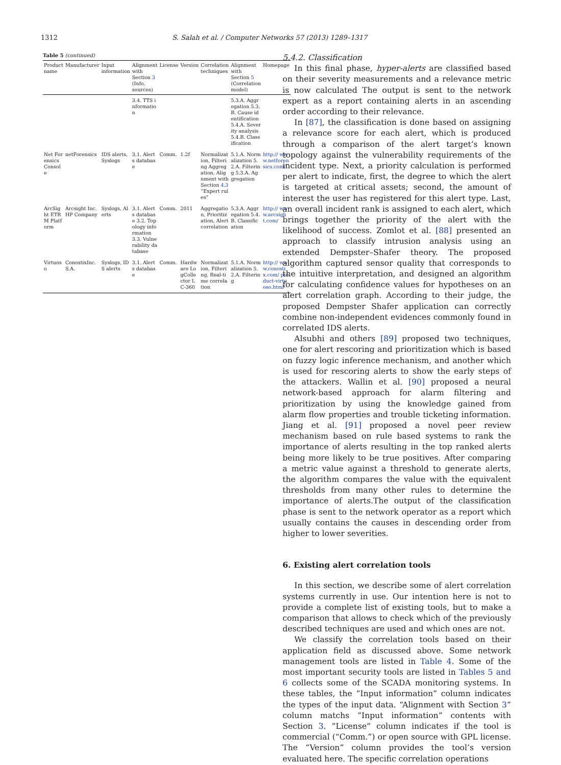1312 S. Salah et al. / Computer Networks 57 (2013) 1289–1317
Table 5 (continued)
| Product name | Manufacturer | Input information | Alignment with Section 3 (Info. sources) | License | Version | Correlation techniques | Alignment with Section 5 (Correlation model) | Homepage |
| --- | --- | --- | --- | --- | --- | --- | --- | --- |
| | | | 3.4. TTS information | | | | 5.3.A. Aggregation 5.3.B. Cause identification 5.4.A. Severity analysis 5.4.B. Classification | |
| Net Forensics Console | netForensics | IDS alerts, Syslogs | 3.1. Alerts database | Comm. | 1.2f | Normalization, Filtering Aggregation, Alignment with Section 4.3 “Expert rules” | 5.1.A. Normalization 5.2.A. Filtering 5.3.A. Aggregation | http:// www.netforensics.com/ |
| ArcSight ETRM Platform | Arcsight Inc.HP Company | Syslogs, Alerts | 3.1. Alerts database 3.2. Topology information 3.3. Vulnerability database | Comm. | 2011 | Aggregation, Prioritization, Alert correlation | 5.3.A. Aggregation 5.4.B. Classification | http:// www.arcsight.com/ |
| Virtuoso | ConostixInc.S.A. | Syslogs, IDS alerts | 3.1. Alerts database | Comm. | Hardware LogCollector LC-360 | Normalization, Filtering, Real-time correlation | 5.1.A. Normalization 5.2.A. Filtering | http:// www.conostix.com/ product-virtuoso.html |
5.4.2. Classification
In this final phase, hyper-alerts are classified based on their severity measurements and a relevance metric is now calculated The output is sent to the network expert as a report containing alerts in an ascending order according to their relevance.
In [87], the classification is done based on assigning a relevance score for each alert, which is produced through a comparison of the alert target’s known topology against the vulnerability requirements of the incident type. Next, a priority calculation is performed per alert to indicate, first, the degree to which the alert is targeted at critical assets; second, the amount of interest the user has registered for this alert type. Last, an overall incident rank is assigned to each alert, which brings together the priority of the alert with the likelihood of success. Zomlot et al. [88] presented an approach to classify intrusion analysis using an extended Dempster–Shafer theory. The proposed algorithm captured sensor quality that corresponds to the intuitive interpretation, and designed an algorithm for calculating confidence values for hypotheses on an alert correlation graph. According to their judge, the proposed Dempster Shafer application can correctly combine non-independent evidences commonly found in correlated IDS alerts.
Alsubhi and others [89] proposed two techniques, one for alert rescoring and prioritization which is based on fuzzy logic inference mechanism, and another which is used for rescoring alerts to show the early steps of the attackers. Wallin et al. [90] proposed a neural network-based approach for alarm filtering and prioritization by using the knowledge gained from alarm flow properties and trouble ticketing information. Jiang et al. [91] proposed a novel peer review mechanism based on rule based systems to rank the importance of alerts resulting in the top ranked alerts being more likely to be true positives. After comparing a metric value against a threshold to generate alerts, the algorithm compares the value with the equivalent thresholds from many other rules to determine the importance of alerts.The output of the classification phase is sent to the network operator as a report which usually contains the causes in descending order from higher to lower severities.
6. Existing alert correlation tools
In this section, we describe some of alert correlation systems currently in use. Our intention here is not to provide a complete list of existing tools, but to make a comparison that allows to check which of the previously described techniques are used and which ones are not.
We classify the correlation tools based on their application field as discussed above. Some network management tools are listed in Table 4. Some of the most important security tools are listed in Tables 5 and 6 collects some of the SCADA monitoring systems. In these tables, the “Input information” column indicates the types of the input data. “Alignment with Section 3” column matchs “Input information” contents with Section 3. “License” column indicates if the tool is commercial (“Comm.”) or open source with GPL license. The “Version” column provides the tool’s version evaluated here. The specific correlation operations